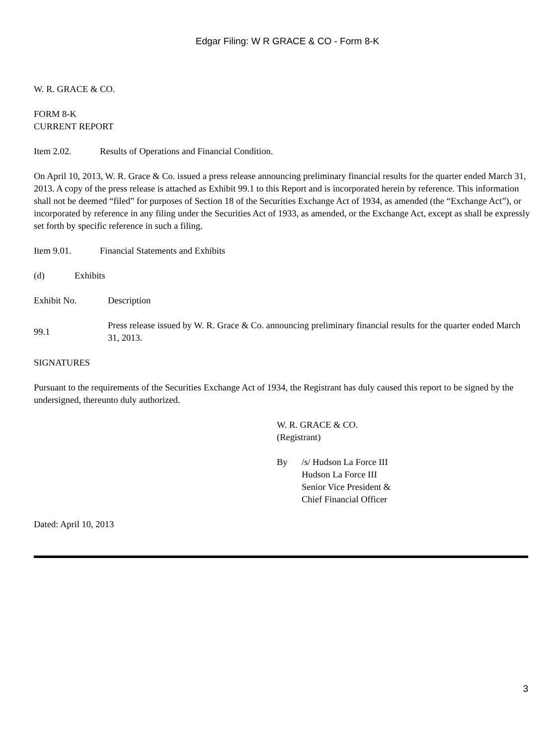Edgar Filing: W R GRACE & CO - Form 8-K
W. R. GRACE & CO.
FORM 8-K
CURRENT REPORT
Item 2.02. Results of Operations and Financial Condition.
On April 10, 2013, W. R. Grace & Co. issued a press release announcing preliminary financial results for the quarter ended March 31, 2013. A copy of the press release is attached as Exhibit 99.1 to this Report and is incorporated herein by reference. This information shall not be deemed “filed” for purposes of Section 18 of the Securities Exchange Act of 1934, as amended (the “Exchange Act”), or incorporated by reference in any filing under the Securities Act of 1933, as amended, or the Exchange Act, except as shall be expressly set forth by specific reference in such a filing.
Item 9.01. Financial Statements and Exhibits
(d) Exhibits
| Exhibit No. | Description |
| 99.1 | Press release issued by W. R. Grace & Co. announcing preliminary financial results for the quarter ended March 31, 2013. |
SIGNATURES
Pursuant to the requirements of the Securities Exchange Act of 1934, the Registrant has duly caused this report to be signed by the undersigned, thereunto duly authorized.
W. R. GRACE & CO.
(Registrant)
| By | /s/ Hudson La Force III Hudson La Force III Senior Vice President & Chief Financial Officer |
Dated: April 10, 2013
3